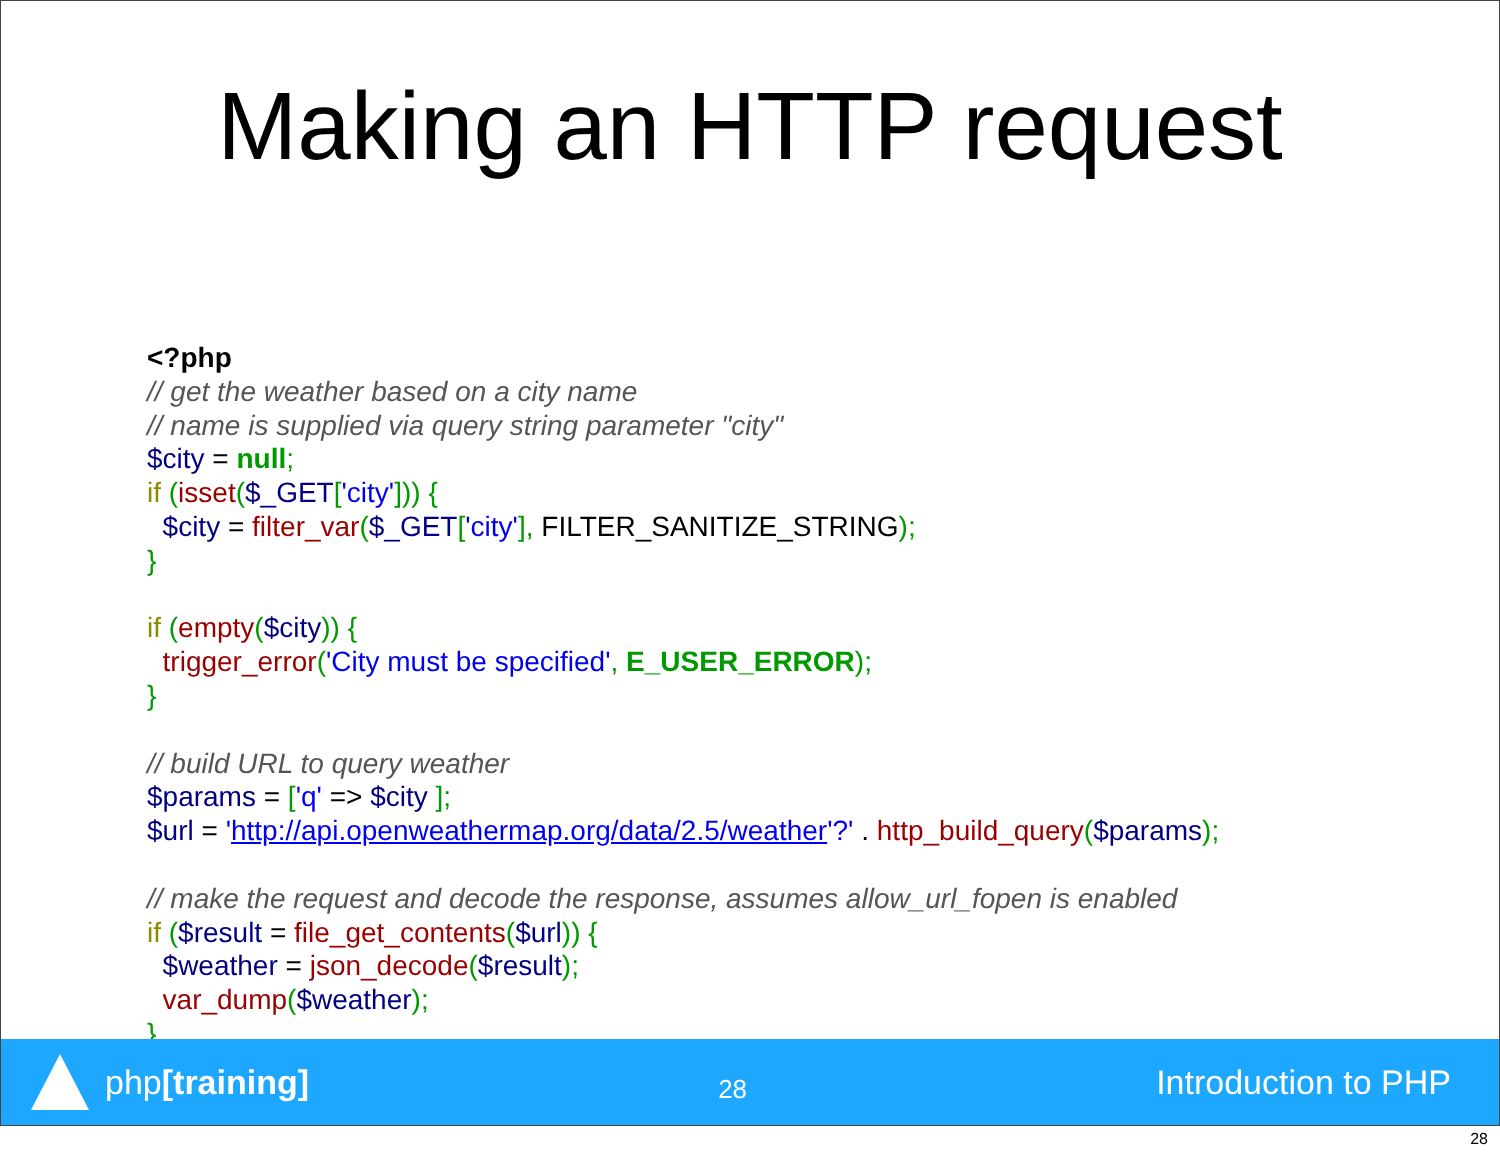Making an HTTP request
<?php
// get the weather based on a city name
// name is supplied via query string parameter "city"
$city = null;
if (isset($_GET['city'])) {
  $city = filter_var($_GET['city'], FILTER_SANITIZE_STRING);
}

if (empty($city)) {
  trigger_error('City must be specified', E_USER_ERROR);
}

// build URL to query weather
$params = ['q' => $city ];
$url = 'http://api.openweathermap.org/data/2.5/weather'?' . http_build_query($params);

// make the request and decode the response, assumes allow_url_fopen is enabled
if ($result = file_get_contents($url)) {
  $weather = json_decode($result);
  var_dump($weather);
}
php[training]
28
Introduction to PHP
28